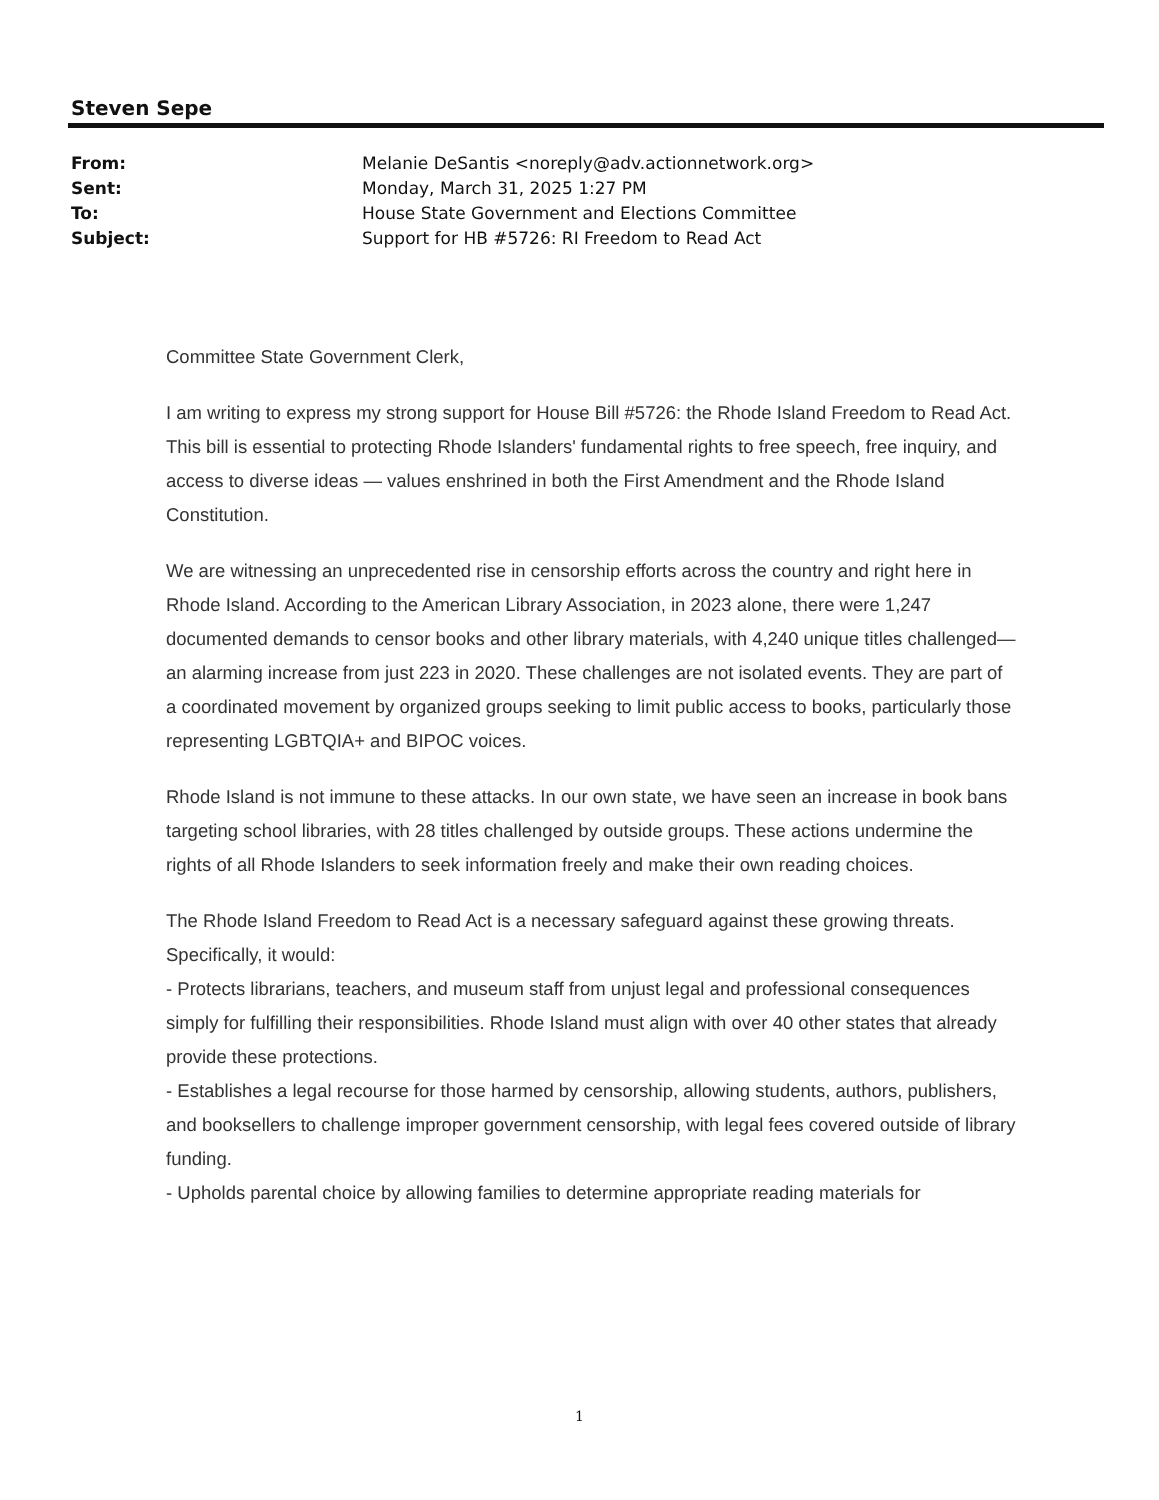Steven Sepe
| From: | Melanie DeSantis <noreply@adv.actionnetwork.org> |
| Sent: | Monday, March 31, 2025 1:27 PM |
| To: | House State Government and Elections Committee |
| Subject: | Support for HB #5726: RI Freedom to Read Act |
Committee State Government Clerk,
I am writing to express my strong support for House Bill #5726: the Rhode Island Freedom to Read Act. This bill is essential to protecting Rhode Islanders' fundamental rights to free speech, free inquiry, and access to diverse ideas — values enshrined in both the First Amendment and the Rhode Island Constitution.
We are witnessing an unprecedented rise in censorship efforts across the country and right here in Rhode Island. According to the American Library Association, in 2023 alone, there were 1,247 documented demands to censor books and other library materials, with 4,240 unique titles challenged—an alarming increase from just 223 in 2020. These challenges are not isolated events. They are part of a coordinated movement by organized groups seeking to limit public access to books, particularly those representing LGBTQIA+ and BIPOC voices.
Rhode Island is not immune to these attacks. In our own state, we have seen an increase in book bans targeting school libraries, with 28 titles challenged by outside groups. These actions undermine the rights of all Rhode Islanders to seek information freely and make their own reading choices.
The Rhode Island Freedom to Read Act is a necessary safeguard against these growing threats. Specifically, it would:
- Protects librarians, teachers, and museum staff from unjust legal and professional consequences simply for fulfilling their responsibilities. Rhode Island must align with over 40 other states that already provide these protections.
- Establishes a legal recourse for those harmed by censorship, allowing students, authors, publishers, and booksellers to challenge improper government censorship, with legal fees covered outside of library funding.
- Upholds parental choice by allowing families to determine appropriate reading materials for
1